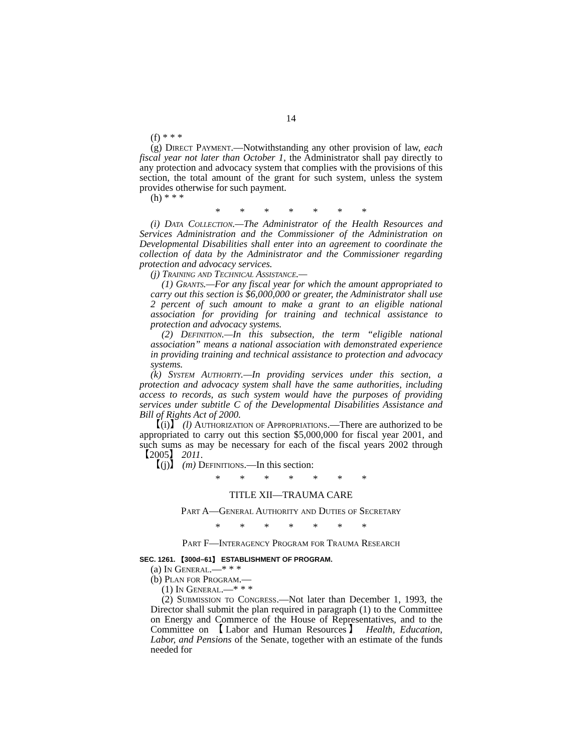14
(f) * * *
(g) Direct Payment.—Notwithstanding any other provision of law, each fiscal year not later than October 1, the Administrator shall pay directly to any protection and advocacy system that complies with the provisions of this section, the total amount of the grant for such system, unless the system provides otherwise for such payment.
(h) * * *
* * * * * * *
(i) Data Collection.—The Administrator of the Health Resources and Services Administration and the Commissioner of the Administration on Developmental Disabilities shall enter into an agreement to coordinate the collection of data by the Administrator and the Commissioner regarding protection and advocacy services.
(j) Training and Technical Assistance.—
(1) Grants.—For any fiscal year for which the amount appropriated to carry out this section is $6,000,000 or greater, the Administrator shall use 2 percent of such amount to make a grant to an eligible national association for providing for training and technical assistance to protection and advocacy systems.
(2) Definition.—In this subsection, the term “eligible national association” means a national association with demonstrated experience in providing training and technical assistance to protection and advocacy systems.
(k) System Authority.—In providing services under this section, a protection and advocacy system shall have the same authorities, including access to records, as such system would have the purposes of providing services under subtitle C of the Developmental Disabilities Assistance and Bill of Rights Act of 2000.
【(i)】 (l) Authorization of Appropriations.—There are authorized to be appropriated to carry out this section $5,000,000 for fiscal year 2001, and such sums as may be necessary for each of the fiscal years 2002 through 【2005】 2011.
【(j)】 (m) Definitions.—In this section:
* * * * * * *
TITLE XII—TRAUMA CARE
Part A—General Authority and Duties of Secretary
* * * * * * *
Part F—Interagency Program for Trauma Research
SEC. 1261. 【300d–61】 ESTABLISHMENT OF PROGRAM.
(a) In General.—* * *
(b) Plan for Program.—
(1) In General.—* * *
(2) Submission to Congress.—Not later than December 1, 1993, the Director shall submit the plan required in paragraph (1) to the Committee on Energy and Commerce of the House of Representatives, and to the Committee on 【Labor and Human Resources】 Health, Education, Labor, and Pensions of the Senate, together with an estimate of the funds needed for